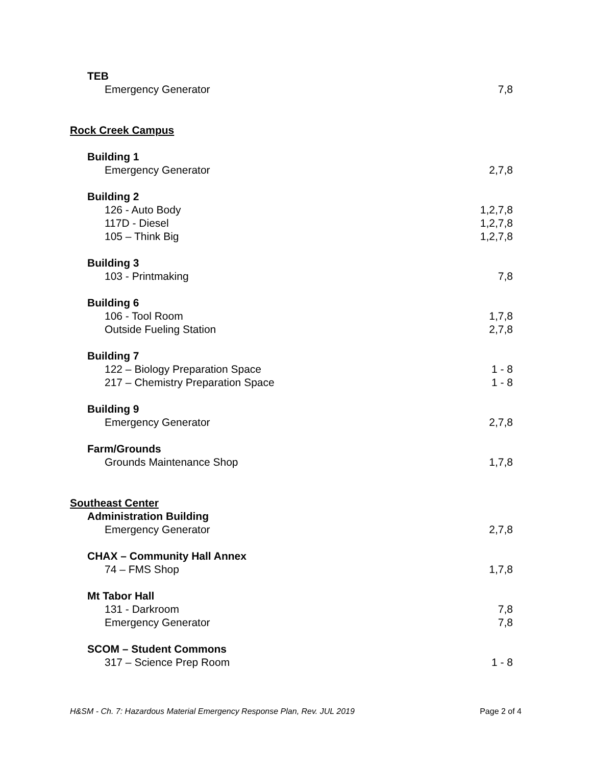TEB
Emergency Generator 7,8
Rock Creek Campus
Building 1
Emergency Generator 2,7,8
Building 2
126 - Auto Body 1,2,7,8
117D - Diesel 1,2,7,8
105 – Think Big 1,2,7,8
Building 3
103 - Printmaking 7,8
Building 6
106 - Tool Room 1,7,8
Outside Fueling Station 2,7,8
Building 7
122 – Biology Preparation Space 1 - 8
217 – Chemistry Preparation Space 1 - 8
Building 9
Emergency Generator 2,7,8
Farm/Grounds
Grounds Maintenance Shop 1,7,8
Southeast Center
Administration Building
Emergency Generator 2,7,8
CHAX – Community Hall Annex
74 – FMS Shop 1,7,8
Mt Tabor Hall
131 - Darkroom 7,8
Emergency Generator 7,8
SCOM – Student Commons
317 – Science Prep Room 1 - 8
H&SM - Ch. 7: Hazardous Material Emergency Response Plan, Rev. JUL 2019 Page 2 of 4